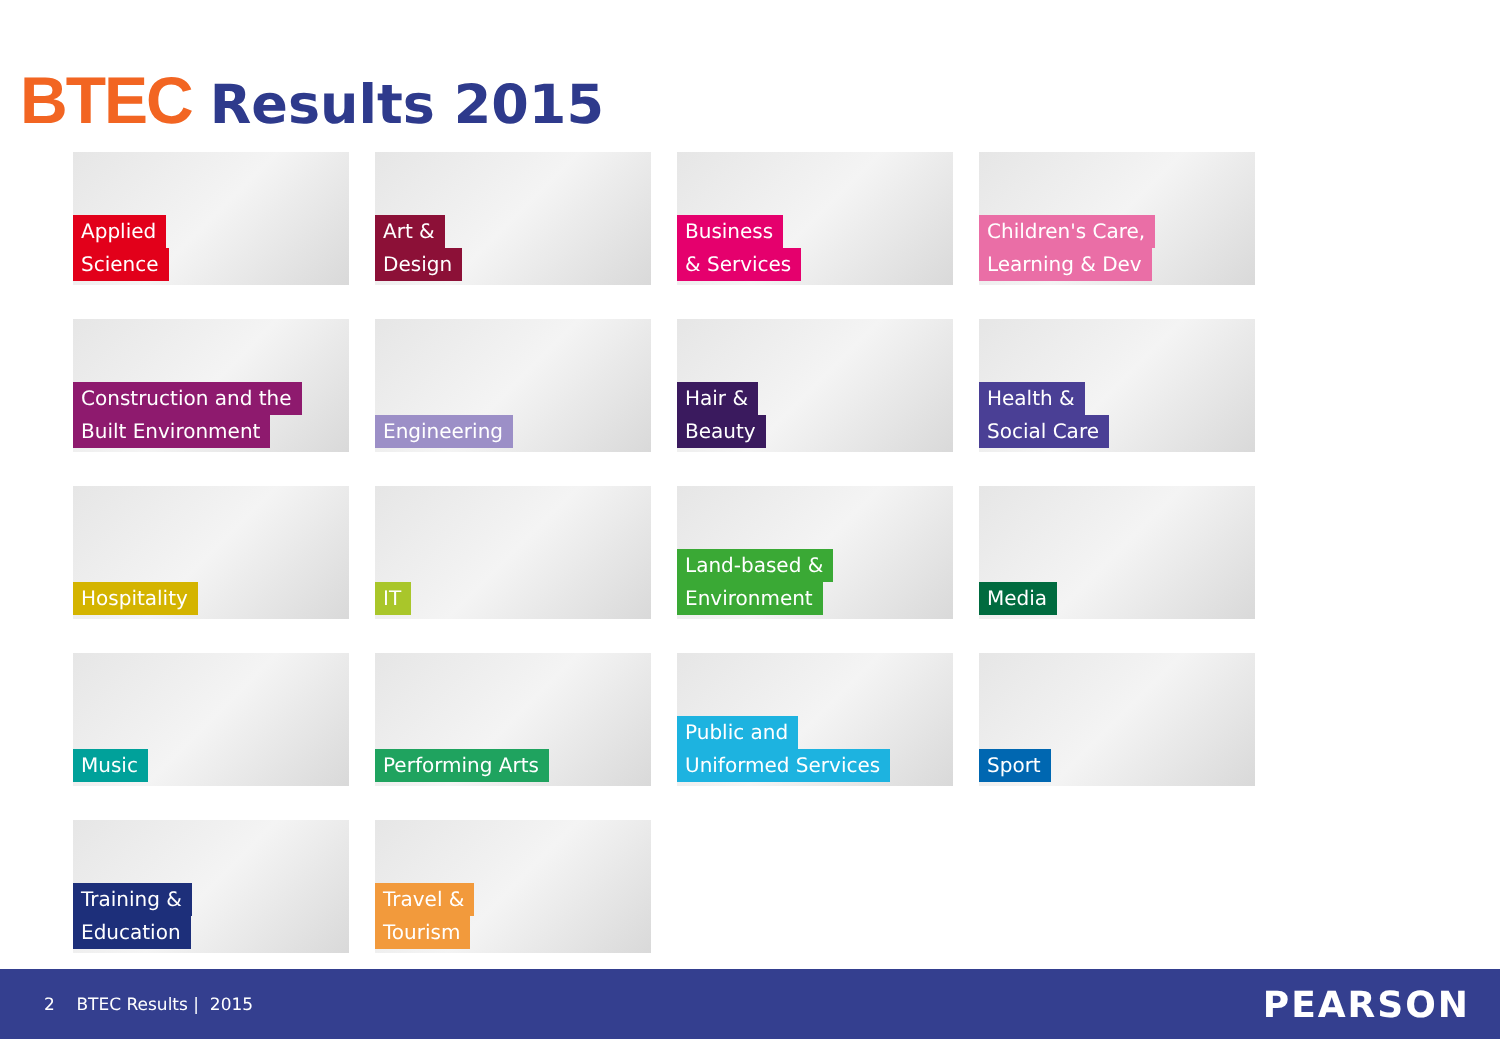BTEC Results 2015
Applied
Science
Art &
Design
Business
& Services
Children's Care,
Learning & Dev
Construction and the
Built Environment
Engineering
Hair &
Beauty
Health &
Social Care
Hospitality
IT
Land-based &
Environment
Media
Music
Performing Arts
Public and
Uniformed Services
Sport
Training &
Education
Travel &
Tourism
2 BTEC Results | 2015
PEARSON